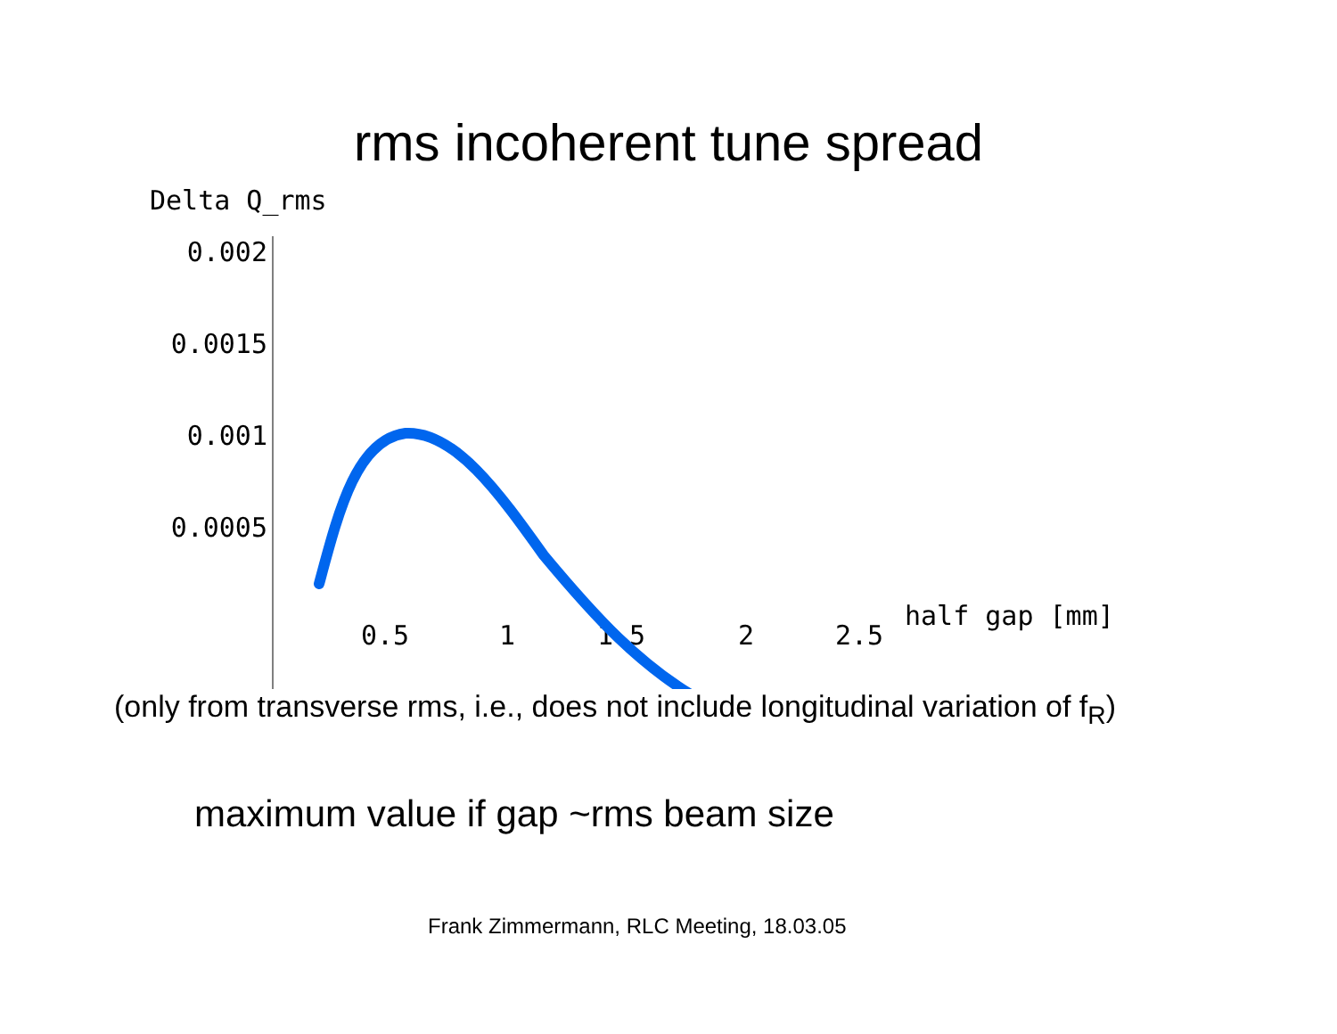rms incoherent tune spread
Delta Q_rms
0.002
0.0015
0.001
0.0005
0.5 1 1.5 2 2.5
half gap [mm]
(only from transverse rms, i.e., does not include longitudinal variation of f<sub>R</sub>)
maximum value if gap ~rms beam size
Frank Zimmermann, RLC Meeting, 18.03.05